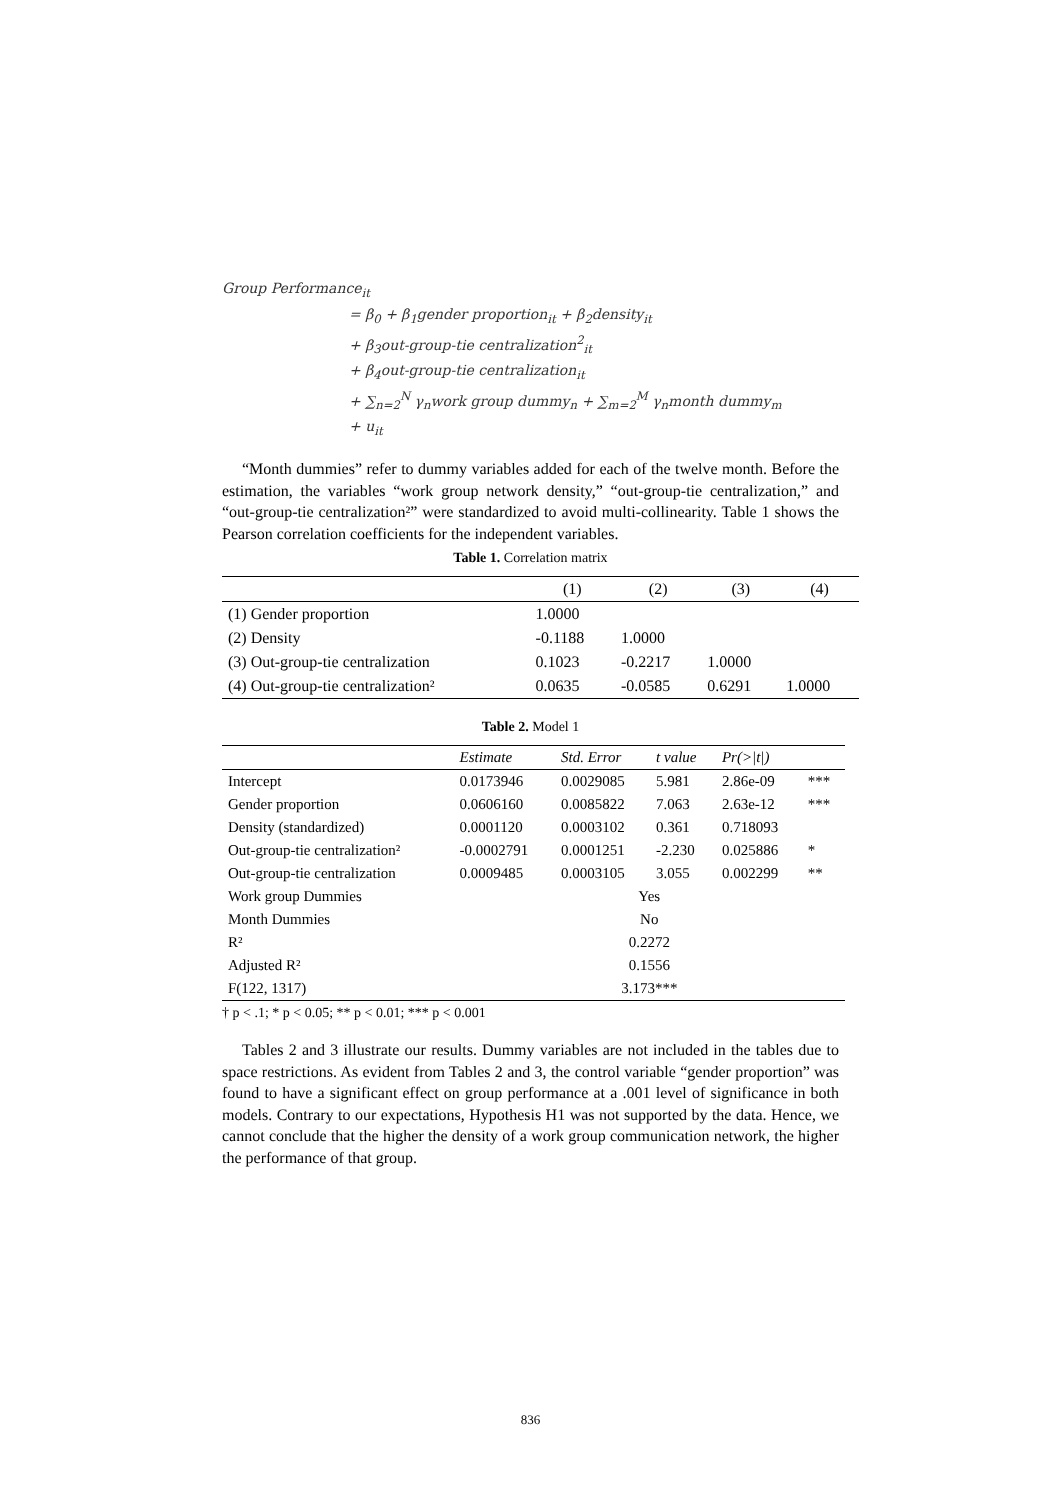Group Performance<sub>it</sub>
= β<sub>0</sub> + β<sub>1</sub>gender proportion<sub>it</sub> + β<sub>2</sub>density<sub>it</sub>
+ β<sub>3</sub>out-group-tie centralization<sup>2</sup><sub>it</sub>
+ β<sub>4</sub>out-group-tie centralization<sub>it</sub>
+ ∑<sub>n=2</sub><sup>N</sup> γ<sub>n</sub>work group dummy<sub>n</sub> + ∑<sub>m=2</sub><sup>M</sup> γ<sub>n</sub>month dummy<sub>m</sub>
+ u<sub>it</sub>
“Month dummies” refer to dummy variables added for each of the twelve month. Before the estimation, the variables “work group network density,” “out-group-tie centralization,” and “out-group-tie centralization²” were standardized to avoid multi-collinearity. Table 1 shows the Pearson correlation coefficients for the independent variables.
Table 1. Correlation matrix
| | (1) | (2) | (3) | (4) |
| --- | --- | --- | --- | --- |
| (1) Gender proportion | 1.0000 | | | |
| (2) Density | -0.1188 | 1.0000 | | |
| (3) Out-group-tie centralization | 0.1023 | -0.2217 | 1.0000 | |
| (4) Out-group-tie centralization² | 0.0635 | -0.0585 | 0.6291 | 1.0000 |
Table 2. Model 1
| | Estimate | Std. Error | t value | Pr(>/t/) | |
| --- | --- | --- | --- | --- | --- |
| Intercept | 0.0173946 | 0.0029085 | 5.981 | 2.86e-09 | *** |
| Gender proportion | 0.0606160 | 0.0085822 | 7.063 | 2.63e-12 | *** |
| Density (standardized) | 0.0001120 | 0.0003102 | 0.361 | 0.718093 | |
| Out-group-tie centralization² | -0.0002791 | 0.0001251 | -2.230 | 0.025886 | * |
| Out-group-tie centralization | 0.0009485 | 0.0003105 | 3.055 | 0.002299 | ** |
| Work group Dummies | Yes | | | | |
| Month Dummies | No | | | | |
| R² | 0.2272 | | | | |
| Adjusted R² | 0.1556 | | | | |
| F(122, 1317) | 3.173*** | | | | |
† p < .1; * p < 0.05; ** p < 0.01; *** p < 0.001
Tables 2 and 3 illustrate our results. Dummy variables are not included in the tables due to space restrictions. As evident from Tables 2 and 3, the control variable “gender proportion” was found to have a significant effect on group performance at a .001 level of significance in both models. Contrary to our expectations, Hypothesis H1 was not supported by the data. Hence, we cannot conclude that the higher the density of a work group communication network, the higher the performance of that group.
836